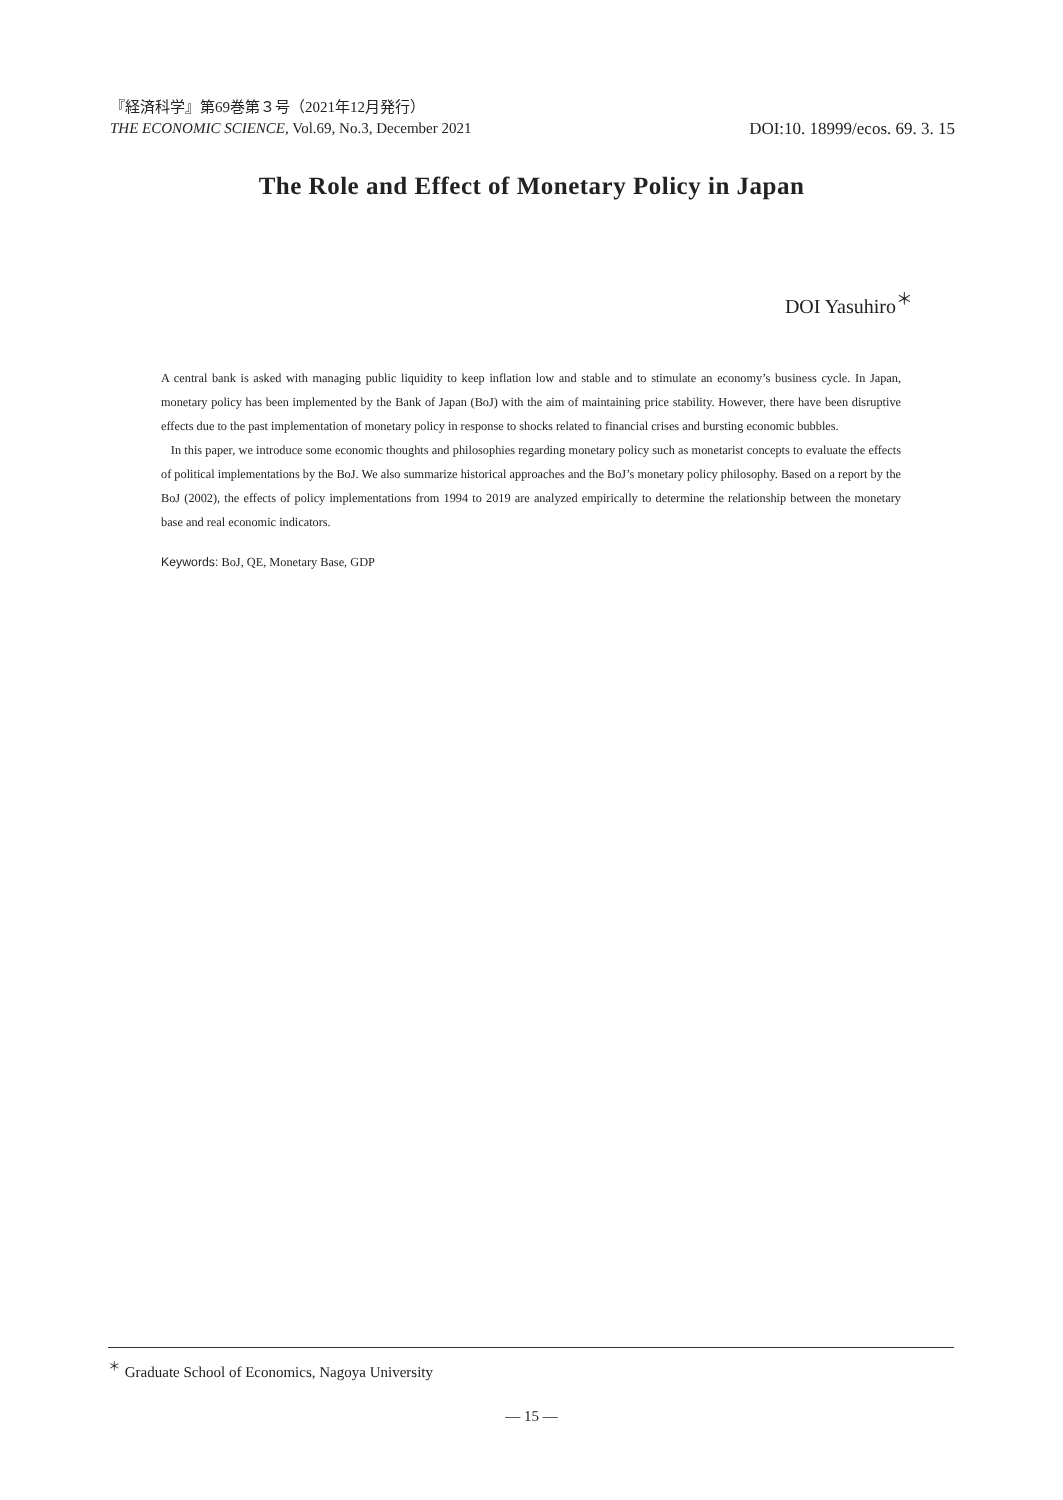『経済科学』第69巻第３号（2021年12月発行）
THE ECONOMIC SCIENCE, Vol.69, No.3, December 2021
DOI:10. 18999/ecos. 69. 3. 15
The Role and Effect of Monetary Policy in Japan
DOI Yasuhiro<sup>＊</sup>
A central bank is asked with managing public liquidity to keep inflation low and stable and to stimulate an economy’s business cycle. In Japan, monetary policy has been implemented by the Bank of Japan (BoJ) with the aim of maintaining price stability. However, there have been disruptive effects due to the past implementation of monetary policy in response to shocks related to financial crises and bursting economic bubbles.
In this paper, we introduce some economic thoughts and philosophies regarding monetary policy such as monetarist concepts to evaluate the effects of political implementations by the BoJ. We also summarize historical approaches and the BoJ’s monetary policy philosophy. Based on a report by the BoJ (2002), the effects of policy implementations from 1994 to 2019 are analyzed empirically to determine the relationship between the monetary base and real economic indicators.
Keywords: BoJ, QE, Monetary Base, GDP
<sup>＊</sup> Graduate School of Economics, Nagoya University
— 15 —